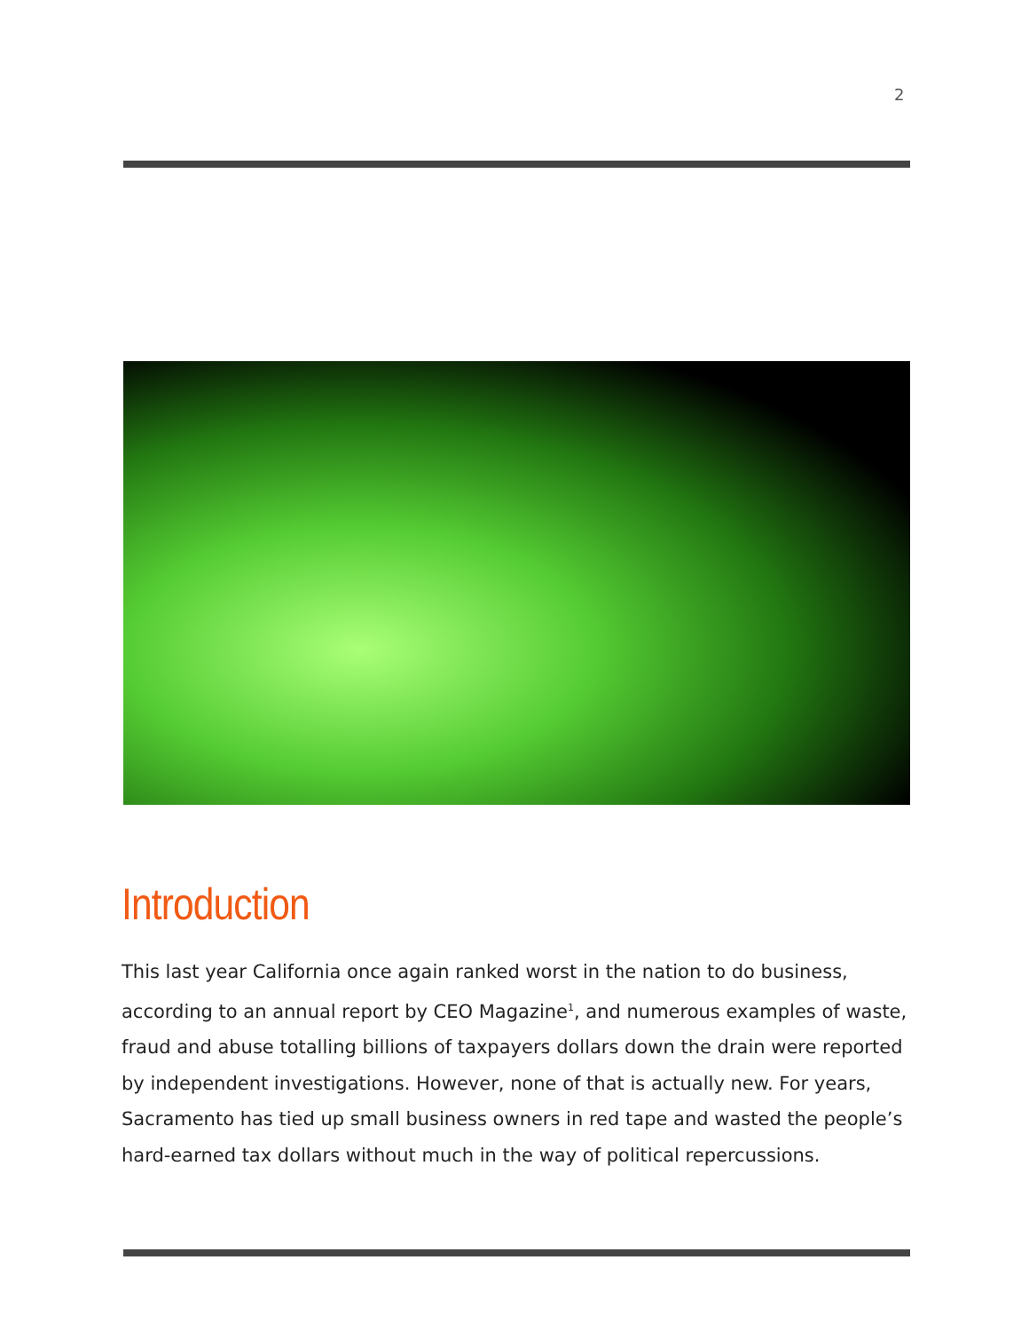2
Introduction
This last year California once again ranked worst in the nation to do business, according to an annual report by CEO Magazine<sup>1</sup>, and numerous examples of waste, fraud and abuse totalling billions of taxpayers dollars down the drain were reported by independent investigations. However, none of that is actually new. For years, Sacramento has tied up small business owners in red tape and wasted the people’s hard-earned tax dollars without much in the way of political repercussions.